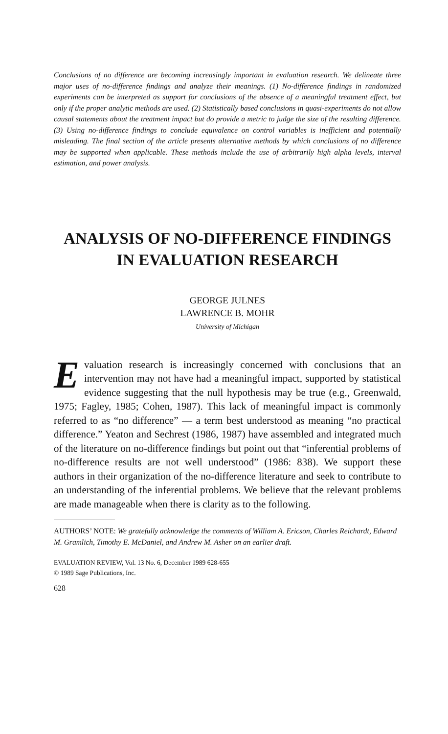Conclusions of no difference are becoming increasingly important in evaluation research. We delineate three major uses of no-difference findings and analyze their meanings. (1) No-difference findings in randomized experiments can be interpreted as support for conclusions of the absence of a meaningful treatment effect, but only if the proper analytic methods are used. (2) Statistically based conclusions in quasi-experiments do not allow causal statements about the treatment impact but do provide a metric to judge the size of the resulting difference. (3) Using no-difference findings to conclude equivalence on control variables is inefficient and potentially misleading. The final section of the article presents alternative methods by which conclusions of no difference may be supported when applicable. These methods include the use of arbitrarily high alpha levels, interval estimation, and power analysis.
ANALYSIS OF NO-DIFFERENCE FINDINGS
IN EVALUATION RESEARCH
GEORGE JULNES
LAWRENCE B. MOHR
University of Michigan
Evaluation research is increasingly concerned with conclusions that an intervention may not have had a meaningful impact, supported by statistical evidence suggesting that the null hypothesis may be true (e.g., Greenwald, 1975; Fagley, 1985; Cohen, 1987). This lack of meaningful impact is commonly referred to as “no difference” — a term best understood as meaning “no practical difference.” Yeaton and Sechrest (1986, 1987) have assembled and integrated much of the literature on no-difference findings but point out that “inferential problems of no-difference results are not well understood” (1986: 838). We support these authors in their organization of the no-difference literature and seek to contribute to an understanding of the inferential problems. We believe that the relevant problems are made manageable when there is clarity as to the following.
AUTHORS’ NOTE: We gratefully acknowledge the comments of William A. Ericson, Charles Reichardt, Edward M. Gramlich, Timothy E. McDaniel, and Andrew M. Asher on an earlier draft.
EVALUATION REVIEW, Vol. 13 No. 6, December 1989 628-655
© 1989 Sage Publications, Inc.
628